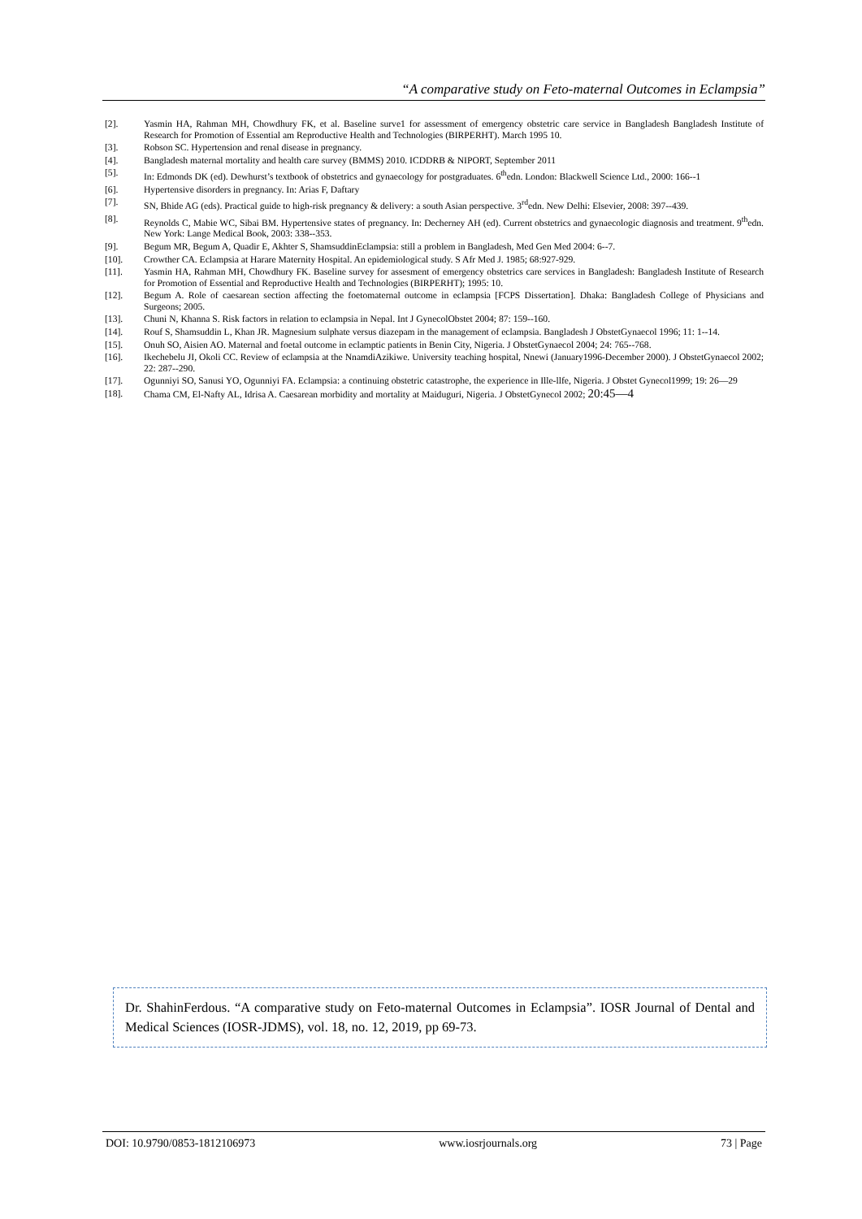“A comparative study on Feto-maternal Outcomes in Eclampsia”
[2]. Yasmin HA, Rahman MH, Chowdhury FK, et al. Baseline surve1 for assessment of emergency obstetric care service in Bangladesh Bangladesh Institute of Research for Promotion of Essential am Reproductive Health and Technologies (BIRPERHT). March 1995 10.
[3]. Robson SC. Hypertension and renal disease in pregnancy.
[4]. Bangladesh maternal mortality and health care survey (BMMS) 2010. ICDDRB & NIPORT, September 2011
[5]. In: Edmonds DK (ed). Dewhurst’s textbook of obstetrics and gynaecology for postgraduates. 6<sup>th</sup>edn. London: Blackwell Science Ltd., 2000: 166--1
[6]. Hypertensive disorders in pregnancy. In: Arias F, Daftary
[7]. SN, Bhide AG (eds). Practical guide to high-risk pregnancy & delivery: a south Asian perspective. 3<sup>rd</sup>edn. New Delhi: Elsevier, 2008: 397--439.
[8]. Reynolds C, Mabie WC, Sibai BM. Hypertensive states of pregnancy. In: Decherney AH (ed). Current obstetrics and gynaecologic diagnosis and treatment. 9<sup>th</sup>edn. New York: Lange Medical Book, 2003: 338--353.
[9]. Begum MR, Begum A, Quadir E, Akhter S, ShamsuddinEclampsia: still a problem in Bangladesh, Med Gen Med 2004: 6--7.
[10]. Crowther CA. Eclampsia at Harare Maternity Hospital. An epidemiological study. S Afr Med J. 1985; 68:927-929.
[11]. Yasmin HA, Rahman MH, Chowdhury FK. Baseline survey for assesment of emergency obstetrics care services in Bangladesh: Bangladesh Institute of Research for Promotion of Essential and Reproductive Health and Technologies (BIRPERHT); 1995: 10.
[12]. Begum A. Role of caesarean section affecting the foetomaternal outcome in eclampsia [FCPS Dissertation]. Dhaka: Bangladesh College of Physicians and Surgeons; 2005.
[13]. Chuni N, Khanna S. Risk factors in relation to eclampsia in Nepal. Int J GynecolObstet 2004; 87: 159--160.
[14]. Rouf S, Shamsuddin L, Khan JR. Magnesium sulphate versus diazepam in the management of eclampsia. Bangladesh J ObstetGynaecol 1996; 11: 1--14.
[15]. Onuh SO, Aisien AO. Maternal and foetal outcome in eclamptic patients in Benin City, Nigeria. J ObstetGynaecol 2004; 24: 765--768.
[16]. Ikechebelu JI, Okoli CC. Review of eclampsia at the NnamdiAzikiwe. University teaching hospital, Nnewi (January1996-December 2000). J ObstetGynaecol 2002; 22: 287--290.
[17]. Ogunniyi SO, Sanusi YO, Ogunniyi FA. Eclampsia: a continuing obstetric catastrophe, the experience in Ille-llfe, Nigeria. J Obstet Gynecol1999; 19: 26—29
[18]. Chama CM, El-Nafty AL, Idrisa A. Caesarean morbidity and mortality at Maiduguri, Nigeria. J ObstetGynecol 2002; 20:45—4
Dr. ShahinFerdous. “A comparative study on Feto-maternal Outcomes in Eclampsia”. IOSR Journal of Dental and Medical Sciences (IOSR-JDMS), vol. 18, no. 12, 2019, pp 69-73.
DOI: 10.9790/0853-1812106973 www.iosrjournals.org 73 | Page